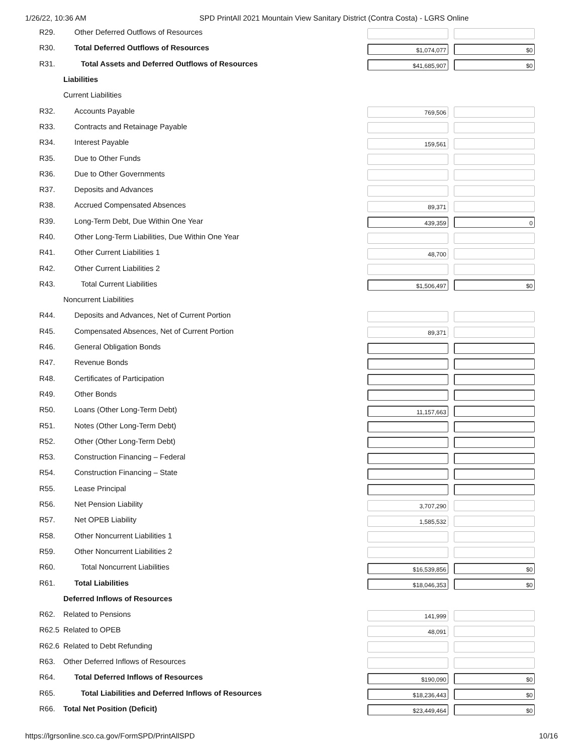1/26/22, 10:36 AM SPD PrintAll 2021 Mountain View Sanitary District (Contra Costa) - LGRS Online
| R29. | Other Deferred Outflows of Resources | | |
| R30. | Total Deferred Outflows of Resources | $1,074,077 | $0 |
| R31. | Total Assets and Deferred Outflows of Resources | $41,685,907 | $0 |
| | Liabilities | | |
| | Current Liabilities | | |
| R32. | Accounts Payable | 769,506 | |
| R33. | Contracts and Retainage Payable | | |
| R34. | Interest Payable | 159,561 | |
| R35. | Due to Other Funds | | |
| R36. | Due to Other Governments | | |
| R37. | Deposits and Advances | | |
| R38. | Accrued Compensated Absences | 89,371 | |
| R39. | Long-Term Debt, Due Within One Year | 439,359 | 0 |
| R40. | Other Long-Term Liabilities, Due Within One Year | | |
| R41. | Other Current Liabilities 1 | 48,700 | |
| R42. | Other Current Liabilities 2 | | |
| R43. | Total Current Liabilities | $1,506,497 | $0 |
| | Noncurrent Liabilities | | |
| R44. | Deposits and Advances, Net of Current Portion | | |
| R45. | Compensated Absences, Net of Current Portion | 89,371 | |
| R46. | General Obligation Bonds | | |
| R47. | Revenue Bonds | | |
| R48. | Certificates of Participation | | |
| R49. | Other Bonds | | |
| R50. | Loans (Other Long-Term Debt) | 11,157,663 | |
| R51. | Notes (Other Long-Term Debt) | | |
| R52. | Other (Other Long-Term Debt) | | |
| R53. | Construction Financing – Federal | | |
| R54. | Construction Financing – State | | |
| R55. | Lease Principal | | |
| R56. | Net Pension Liability | 3,707,290 | |
| R57. | Net OPEB Liability | 1,585,532 | |
| R58. | Other Noncurrent Liabilities 1 | | |
| R59. | Other Noncurrent Liabilities 2 | | |
| R60. | Total Noncurrent Liabilities | $16,539,856 | $0 |
| R61. | Total Liabilities | $18,046,353 | $0 |
| | Deferred Inflows of Resources | | |
| R62. | Related to Pensions | 141,999 | |
| R62.5 | Related to OPEB | 48,091 | |
| R62.6 | Related to Debt Refunding | | |
| R63. | Other Deferred Inflows of Resources | | |
| R64. | Total Deferred Inflows of Resources | $190,090 | $0 |
| R65. | Total Liabilities and Deferred Inflows of Resources | $18,236,443 | $0 |
| R66. | Total Net Position (Deficit) | $23,449,464 | $0 |
https://lgrsonline.sco.ca.gov/FormSPD/PrintAllSPD 10/16